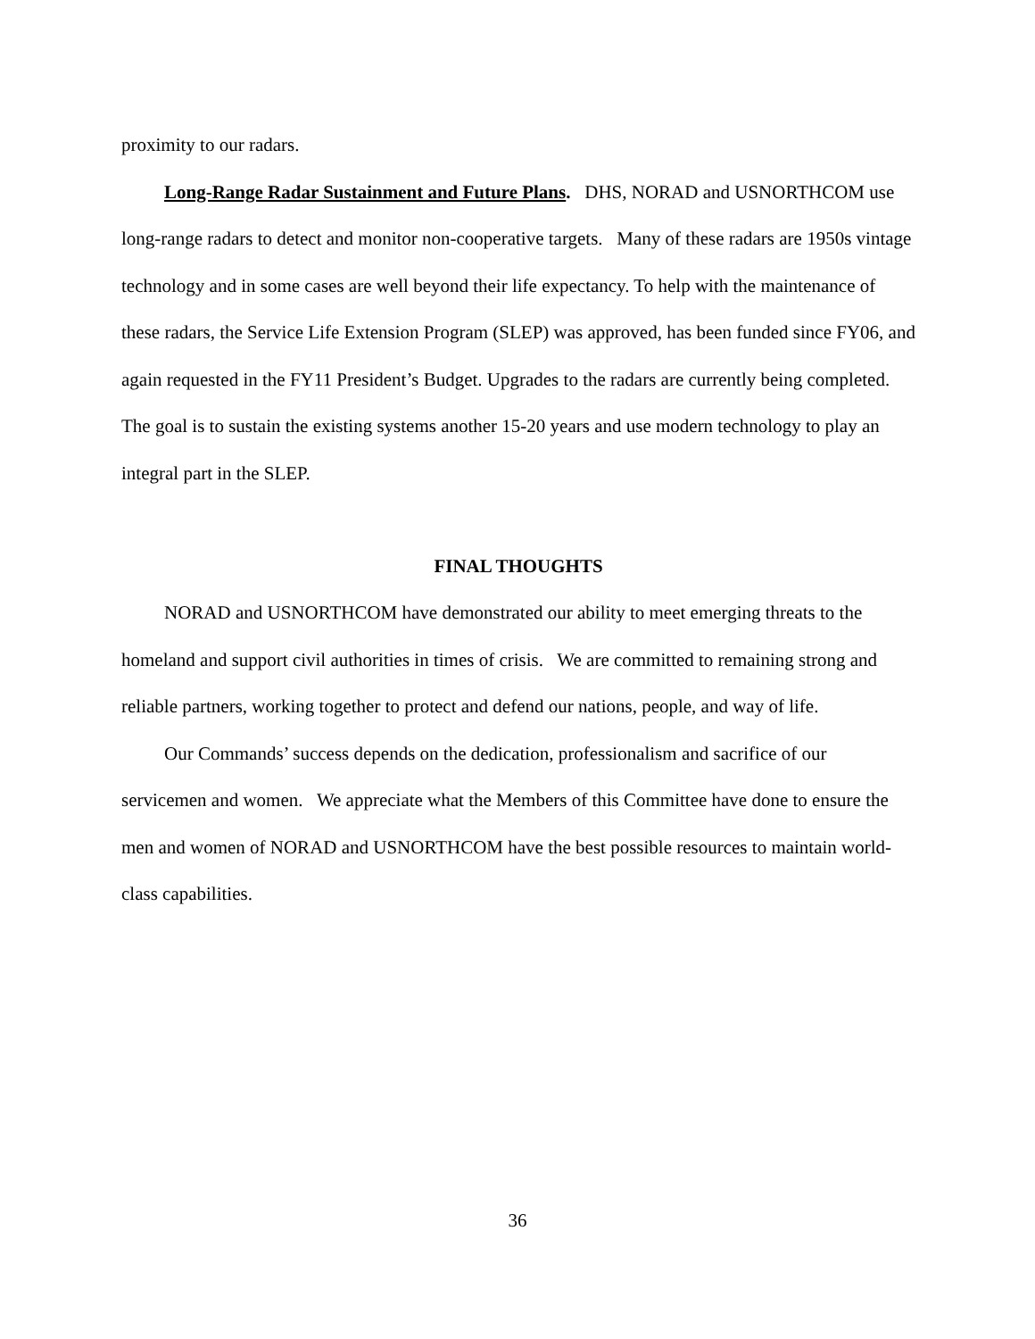proximity to our radars.
Long-Range Radar Sustainment and Future Plans. DHS, NORAD and USNORTHCOM use long-range radars to detect and monitor non-cooperative targets. Many of these radars are 1950s vintage technology and in some cases are well beyond their life expectancy. To help with the maintenance of these radars, the Service Life Extension Program (SLEP) was approved, has been funded since FY06, and again requested in the FY11 President’s Budget. Upgrades to the radars are currently being completed. The goal is to sustain the existing systems another 15-20 years and use modern technology to play an integral part in the SLEP.
FINAL THOUGHTS
NORAD and USNORTHCOM have demonstrated our ability to meet emerging threats to the homeland and support civil authorities in times of crisis. We are committed to remaining strong and reliable partners, working together to protect and defend our nations, people, and way of life.
Our Commands’ success depends on the dedication, professionalism and sacrifice of our servicemen and women. We appreciate what the Members of this Committee have done to ensure the men and women of NORAD and USNORTHCOM have the best possible resources to maintain world-class capabilities.
36